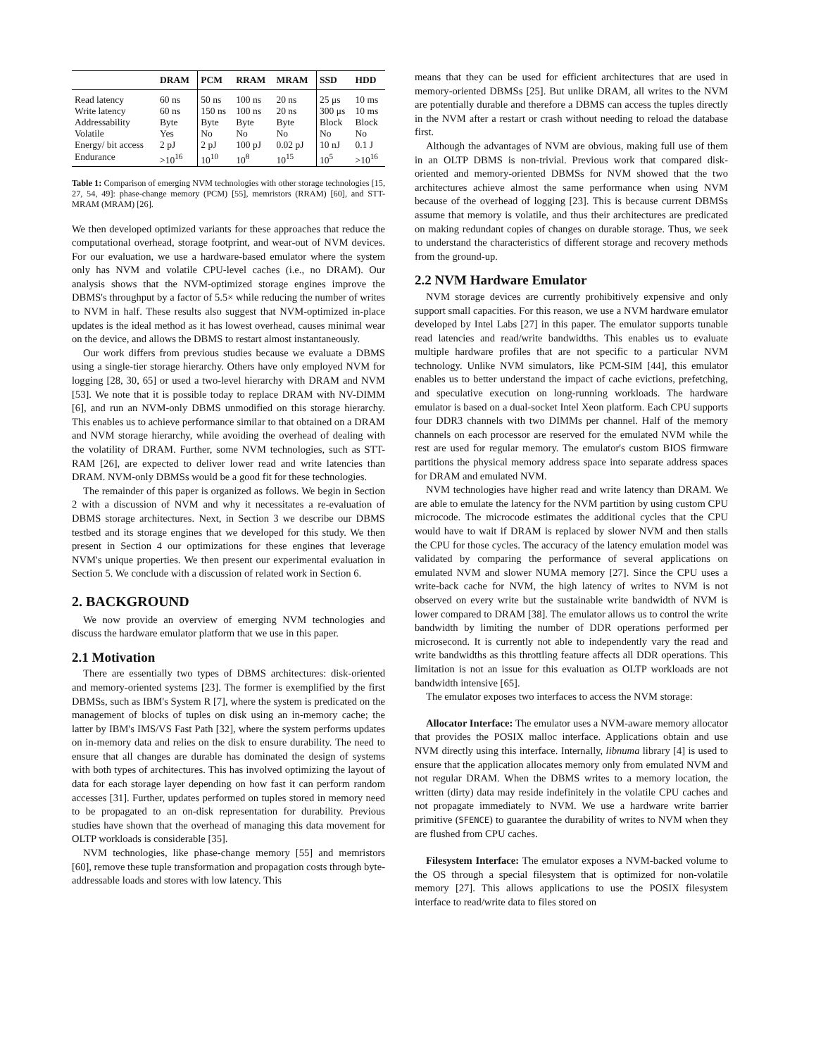| | DRAM | PCM | RRAM | MRAM | SSD | HDD |
| --- | --- | --- | --- | --- | --- | --- |
| Read latency | 60 ns | 50 ns | 100 ns | 20 ns | 25 μs | 10 ms |
| Write latency | 60 ns | 150 ns | 100 ns | 20 ns | 300 μs | 10 ms |
| Addressability | Byte | Byte | Byte | Byte | Block | Block |
| Volatile | Yes | No | No | No | No | No |
| Energy/ bit access | 2 pJ | 2 pJ | 100 pJ | 0.02 pJ | 10 nJ | 0.1 J |
| Endurance | >10<sup>16</sup> | 10<sup>10</sup> | 10<sup>8</sup> | 10<sup>15</sup> | 10<sup>5</sup> | >10<sup>16</sup> |
Table 1: Comparison of emerging NVM technologies with other storage technologies [15, 27, 54, 49]: phase-change memory (PCM) [55], memristors (RRAM) [60], and STT-MRAM (MRAM) [26].
We then developed optimized variants for these approaches that reduce the computational overhead, storage footprint, and wear-out of NVM devices. For our evaluation, we use a hardware-based emulator where the system only has NVM and volatile CPU-level caches (i.e., no DRAM). Our analysis shows that the NVM-optimized storage engines improve the DBMS's throughput by a factor of 5.5× while reducing the number of writes to NVM in half. These results also suggest that NVM-optimized in-place updates is the ideal method as it has lowest overhead, causes minimal wear on the device, and allows the DBMS to restart almost instantaneously.
Our work differs from previous studies because we evaluate a DBMS using a single-tier storage hierarchy. Others have only employed NVM for logging [28, 30, 65] or used a two-level hierarchy with DRAM and NVM [53]. We note that it is possible today to replace DRAM with NV-DIMM [6], and run an NVM-only DBMS unmodified on this storage hierarchy. This enables us to achieve performance similar to that obtained on a DRAM and NVM storage hierarchy, while avoiding the overhead of dealing with the volatility of DRAM. Further, some NVM technologies, such as STT-RAM [26], are expected to deliver lower read and write latencies than DRAM. NVM-only DBMSs would be a good fit for these technologies.
The remainder of this paper is organized as follows. We begin in Section 2 with a discussion of NVM and why it necessitates a re-evaluation of DBMS storage architectures. Next, in Section 3 we describe our DBMS testbed and its storage engines that we developed for this study. We then present in Section 4 our optimizations for these engines that leverage NVM's unique properties. We then present our experimental evaluation in Section 5. We conclude with a discussion of related work in Section 6.
2. BACKGROUND
We now provide an overview of emerging NVM technologies and discuss the hardware emulator platform that we use in this paper.
2.1 Motivation
There are essentially two types of DBMS architectures: disk-oriented and memory-oriented systems [23]. The former is exemplified by the first DBMSs, such as IBM's System R [7], where the system is predicated on the management of blocks of tuples on disk using an in-memory cache; the latter by IBM's IMS/VS Fast Path [32], where the system performs updates on in-memory data and relies on the disk to ensure durability. The need to ensure that all changes are durable has dominated the design of systems with both types of architectures. This has involved optimizing the layout of data for each storage layer depending on how fast it can perform random accesses [31]. Further, updates performed on tuples stored in memory need to be propagated to an on-disk representation for durability. Previous studies have shown that the overhead of managing this data movement for OLTP workloads is considerable [35].
NVM technologies, like phase-change memory [55] and memristors [60], remove these tuple transformation and propagation costs through byte-addressable loads and stores with low latency. This
means that they can be used for efficient architectures that are used in memory-oriented DBMSs [25]. But unlike DRAM, all writes to the NVM are potentially durable and therefore a DBMS can access the tuples directly in the NVM after a restart or crash without needing to reload the database first.
Although the advantages of NVM are obvious, making full use of them in an OLTP DBMS is non-trivial. Previous work that compared disk-oriented and memory-oriented DBMSs for NVM showed that the two architectures achieve almost the same performance when using NVM because of the overhead of logging [23]. This is because current DBMSs assume that memory is volatile, and thus their architectures are predicated on making redundant copies of changes on durable storage. Thus, we seek to understand the characteristics of different storage and recovery methods from the ground-up.
2.2 NVM Hardware Emulator
NVM storage devices are currently prohibitively expensive and only support small capacities. For this reason, we use a NVM hardware emulator developed by Intel Labs [27] in this paper. The emulator supports tunable read latencies and read/write bandwidths. This enables us to evaluate multiple hardware profiles that are not specific to a particular NVM technology. Unlike NVM simulators, like PCM-SIM [44], this emulator enables us to better understand the impact of cache evictions, prefetching, and speculative execution on long-running workloads. The hardware emulator is based on a dual-socket Intel Xeon platform. Each CPU supports four DDR3 channels with two DIMMs per channel. Half of the memory channels on each processor are reserved for the emulated NVM while the rest are used for regular memory. The emulator's custom BIOS firmware partitions the physical memory address space into separate address spaces for DRAM and emulated NVM.
NVM technologies have higher read and write latency than DRAM. We are able to emulate the latency for the NVM partition by using custom CPU microcode. The microcode estimates the additional cycles that the CPU would have to wait if DRAM is replaced by slower NVM and then stalls the CPU for those cycles. The accuracy of the latency emulation model was validated by comparing the performance of several applications on emulated NVM and slower NUMA memory [27]. Since the CPU uses a write-back cache for NVM, the high latency of writes to NVM is not observed on every write but the sustainable write bandwidth of NVM is lower compared to DRAM [38]. The emulator allows us to control the write bandwidth by limiting the number of DDR operations performed per microsecond. It is currently not able to independently vary the read and write bandwidths as this throttling feature affects all DDR operations. This limitation is not an issue for this evaluation as OLTP workloads are not bandwidth intensive [65].
The emulator exposes two interfaces to access the NVM storage:
Allocator Interface: The emulator uses a NVM-aware memory allocator that provides the POSIX malloc interface. Applications obtain and use NVM directly using this interface. Internally, libnuma library [4] is used to ensure that the application allocates memory only from emulated NVM and not regular DRAM. When the DBMS writes to a memory location, the written (dirty) data may reside indefinitely in the volatile CPU caches and not propagate immediately to NVM. We use a hardware write barrier primitive (SFENCE) to guarantee the durability of writes to NVM when they are flushed from CPU caches.
Filesystem Interface: The emulator exposes a NVM-backed volume to the OS through a special filesystem that is optimized for non-volatile memory [27]. This allows applications to use the POSIX filesystem interface to read/write data to files stored on